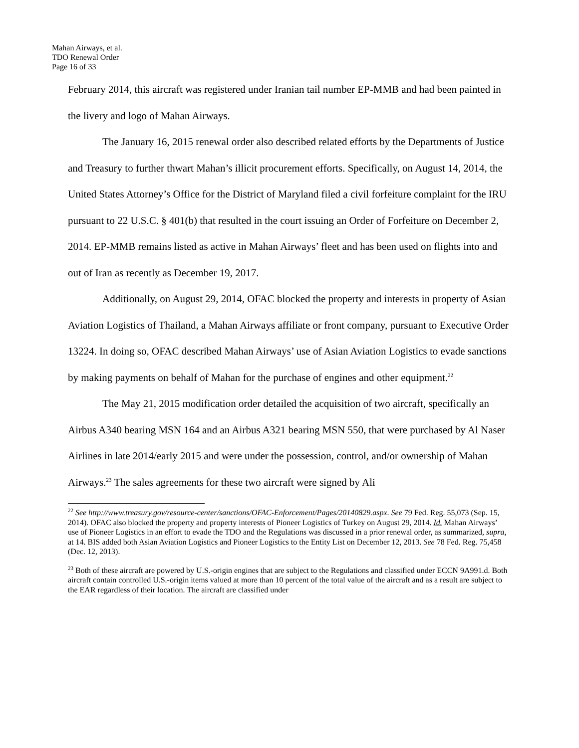Mahan Airways, et al.
TDO Renewal Order
Page 16 of 33
February 2014, this aircraft was registered under Iranian tail number EP-MMB and had been painted in the livery and logo of Mahan Airways.
The January 16, 2015 renewal order also described related efforts by the Departments of Justice and Treasury to further thwart Mahan’s illicit procurement efforts. Specifically, on August 14, 2014, the United States Attorney’s Office for the District of Maryland filed a civil forfeiture complaint for the IRU pursuant to 22 U.S.C. § 401(b) that resulted in the court issuing an Order of Forfeiture on December 2, 2014. EP-MMB remains listed as active in Mahan Airways’ fleet and has been used on flights into and out of Iran as recently as December 19, 2017.
Additionally, on August 29, 2014, OFAC blocked the property and interests in property of Asian Aviation Logistics of Thailand, a Mahan Airways affiliate or front company, pursuant to Executive Order 13224. In doing so, OFAC described Mahan Airways’ use of Asian Aviation Logistics to evade sanctions by making payments on behalf of Mahan for the purchase of engines and other equipment.<sup>22</sup>
The May 21, 2015 modification order detailed the acquisition of two aircraft, specifically an Airbus A340 bearing MSN 164 and an Airbus A321 bearing MSN 550, that were purchased by Al Naser Airlines in late 2014/early 2015 and were under the possession, control, and/or ownership of Mahan Airways.<sup>23</sup> The sales agreements for these two aircraft were signed by Ali
<sup>22</sup> See http://www.treasury.gov/resource-center/sanctions/OFAC-Enforcement/Pages/20140829.aspx. See 79 Fed. Reg. 55,073 (Sep. 15, 2014). OFAC also blocked the property and property interests of Pioneer Logistics of Turkey on August 29, 2014. Id. Mahan Airways’ use of Pioneer Logistics in an effort to evade the TDO and the Regulations was discussed in a prior renewal order, as summarized, supra, at 14. BIS added both Asian Aviation Logistics and Pioneer Logistics to the Entity List on December 12, 2013. See 78 Fed. Reg. 75,458 (Dec. 12, 2013).
<sup>23</sup> Both of these aircraft are powered by U.S.-origin engines that are subject to the Regulations and classified under ECCN 9A991.d. Both aircraft contain controlled U.S.-origin items valued at more than 10 percent of the total value of the aircraft and as a result are subject to the EAR regardless of their location. The aircraft are classified under